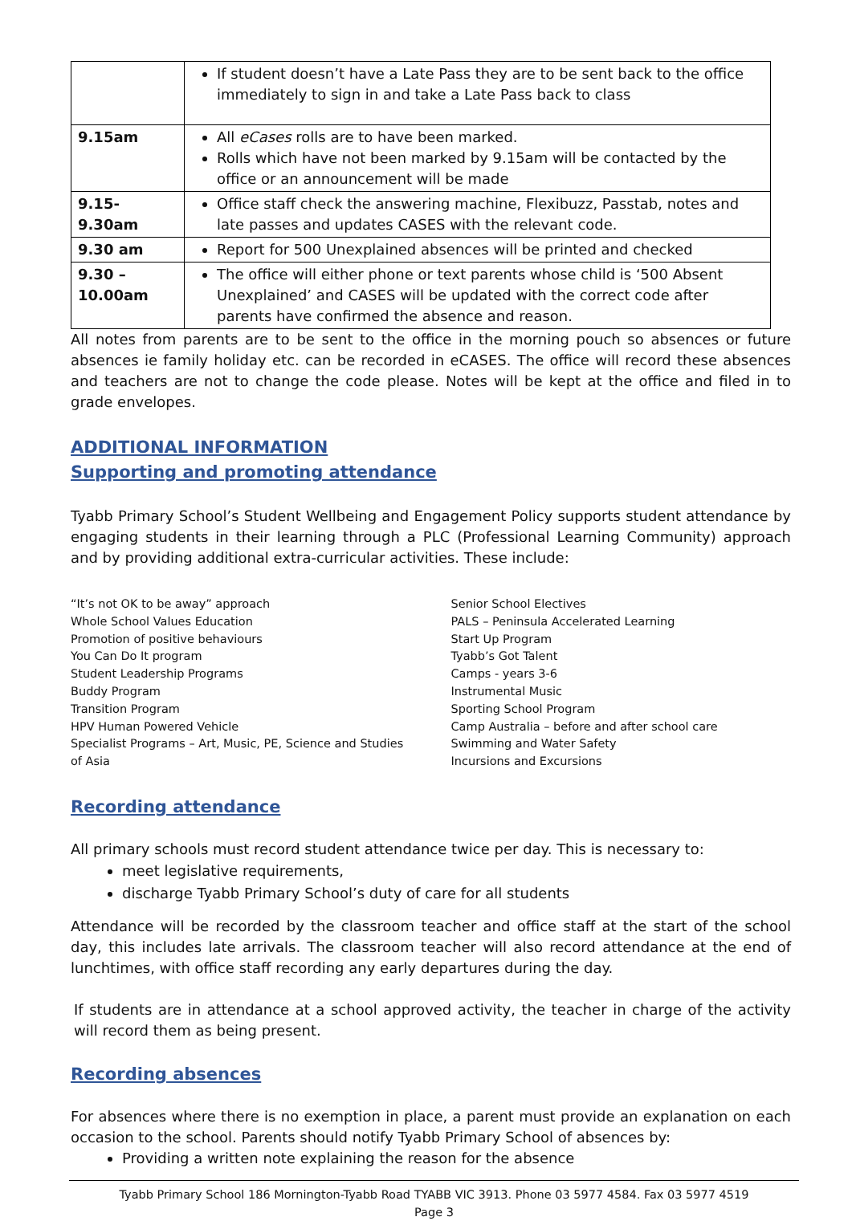| | If student doesn’t have a Late Pass they are to be sent back to the office immediately to sign in and take a Late Pass back to class |
| 9.15am | All eCases rolls are to have been marked. Rolls which have not been marked by 9.15am will be contacted by the office or an announcement will be made |
| 9.15-9.30am | Office staff check the answering machine, Flexibuzz, Passtab, notes and late passes and updates CASES with the relevant code. |
| 9.30 am | Report for 500 Unexplained absences will be printed and checked |
| 9.30 – 10.00am | The office will either phone or text parents whose child is ‘500 Absent Unexplained’ and CASES will be updated with the correct code after parents have confirmed the absence and reason. |
All notes from parents are to be sent to the office in the morning pouch so absences or future absences ie family holiday etc. can be recorded in eCASES. The office will record these absences and teachers are not to change the code please. Notes will be kept at the office and filed in to grade envelopes.
ADDITIONAL INFORMATION
Supporting and promoting attendance
Tyabb Primary School’s Student Wellbeing and Engagement Policy supports student attendance by engaging students in their learning through a PLC (Professional Learning Community) approach and by providing additional extra-curricular activities. These include:
“It’s not OK to be away” approach
Whole School Values Education
Promotion of positive behaviours
You Can Do It program
Student Leadership Programs
Buddy Program
Transition Program
HPV Human Powered Vehicle
Specialist Programs – Art, Music, PE, Science and Studies of Asia
Senior School Electives
PALS – Peninsula Accelerated Learning
Start Up Program
Tyabb’s Got Talent
Camps - years 3-6
Instrumental Music
Sporting School Program
Camp Australia – before and after school care
Swimming and Water Safety
Incursions and Excursions
Recording attendance
All primary schools must record student attendance twice per day. This is necessary to:
meet legislative requirements,
discharge Tyabb Primary School’s duty of care for all students
Attendance will be recorded by the classroom teacher and office staff at the start of the school day, this includes late arrivals. The classroom teacher will also record attendance at the end of lunchtimes, with office staff recording any early departures during the day.
If students are in attendance at a school approved activity, the teacher in charge of the activity will record them as being present.
Recording absences
For absences where there is no exemption in place, a parent must provide an explanation on each occasion to the school. Parents should notify Tyabb Primary School of absences by:
Providing a written note explaining the reason for the absence
Tyabb Primary School 186 Mornington-Tyabb Road TYABB VIC 3913. Phone 03 5977 4584. Fax 03 5977 4519
Page 3